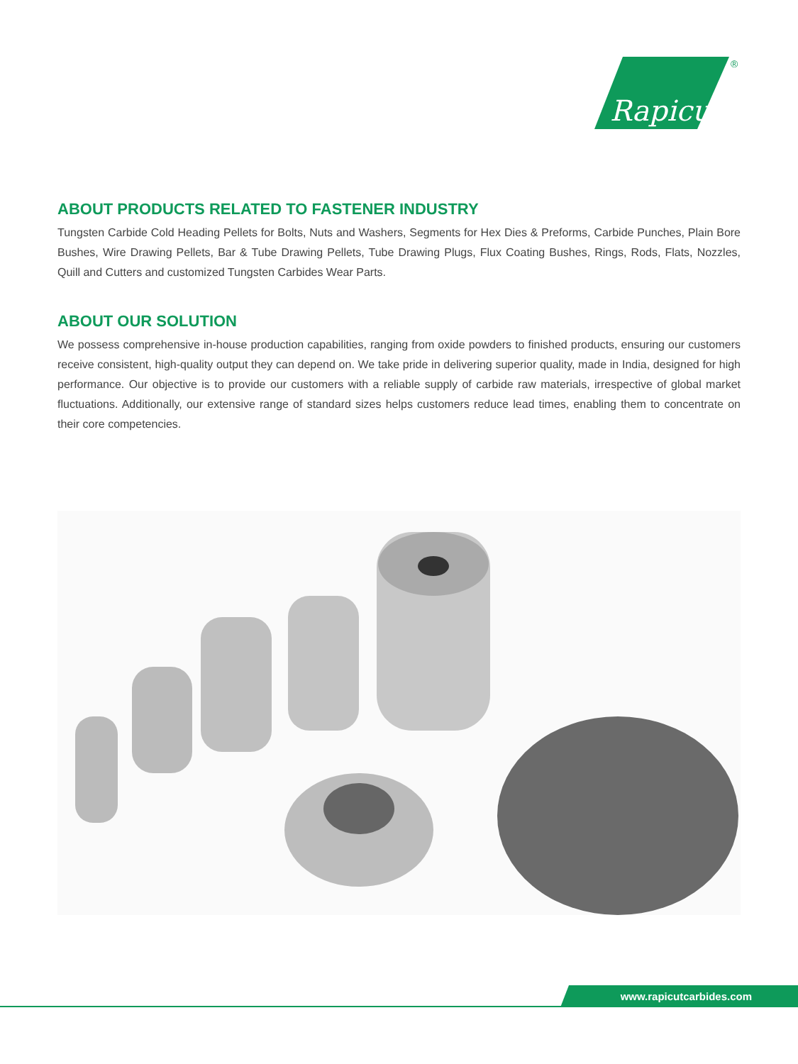Rapicut
®
ABOUT PRODUCTS RELATED TO FASTENER INDUSTRY
Tungsten Carbide Cold Heading Pellets for Bolts, Nuts and Washers, Segments for Hex Dies & Preforms, Carbide Punches, Plain Bore Bushes, Wire Drawing Pellets, Bar & Tube Drawing Pellets, Tube Drawing Plugs, Flux Coating Bushes, Rings, Rods, Flats, Nozzles, Quill and Cutters and customized Tungsten Carbides Wear Parts.
ABOUT OUR SOLUTION
We possess comprehensive in-house production capabilities, ranging from oxide powders to finished products, ensuring our customers receive consistent, high-quality output they can depend on. We take pride in delivering superior quality, made in India, designed for high performance. Our objective is to provide our customers with a reliable supply of carbide raw materials, irrespective of global market fluctuations. Additionally, our extensive range of standard sizes helps customers reduce lead times, enabling them to concentrate on their core competencies.
www.rapicutcarbides.com